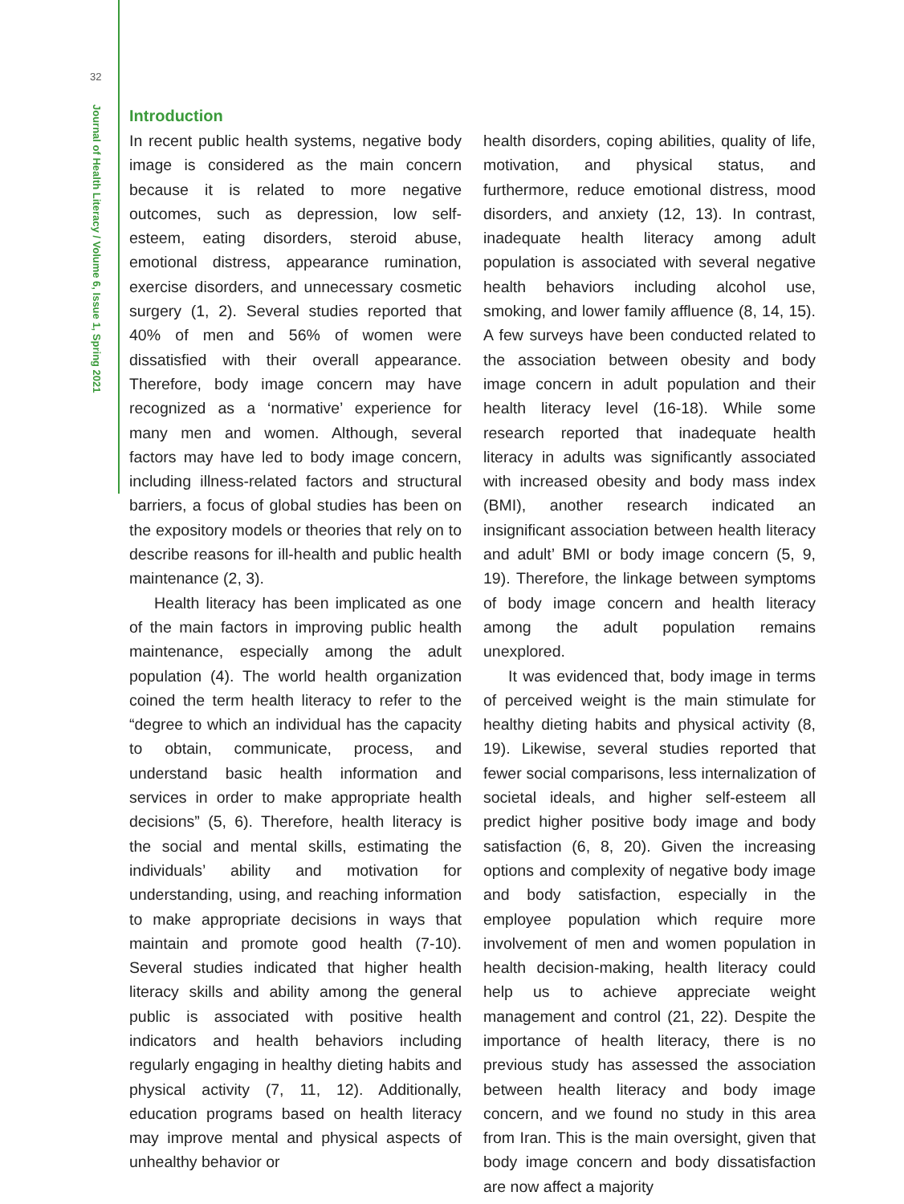32
Journal of Health Literacy / Volume 6, Issue 1, Spring 2021
Introduction
In recent public health systems, negative body image is considered as the main concern because it is related to more negative outcomes, such as depression, low self-esteem, eating disorders, steroid abuse, emotional distress, appearance rumination, exercise disorders, and unnecessary cosmetic surgery (1, 2). Several studies reported that 40% of men and 56% of women were dissatisfied with their overall appearance. Therefore, body image concern may have recognized as a ‘normative’ experience for many men and women. Although, several factors may have led to body image concern, including illness-related factors and structural barriers, a focus of global studies has been on the expository models or theories that rely on to describe reasons for ill-health and public health maintenance (2, 3).
Health literacy has been implicated as one of the main factors in improving public health maintenance, especially among the adult population (4). The world health organization coined the term health literacy to refer to the “degree to which an individual has the capacity to obtain, communicate, process, and understand basic health information and services in order to make appropriate health decisions” (5, 6). Therefore, health literacy is the social and mental skills, estimating the individuals’ ability and motivation for understanding, using, and reaching information to make appropriate decisions in ways that maintain and promote good health (7-10). Several studies indicated that higher health literacy skills and ability among the general public is associated with positive health indicators and health behaviors including regularly engaging in healthy dieting habits and physical activity (7, 11, 12). Additionally, education programs based on health literacy may improve mental and physical aspects of unhealthy behavior or
health disorders, coping abilities, quality of life, motivation, and physical status, and furthermore, reduce emotional distress, mood disorders, and anxiety (12, 13). In contrast, inadequate health literacy among adult population is associated with several negative health behaviors including alcohol use, smoking, and lower family affluence (8, 14, 15). A few surveys have been conducted related to the association between obesity and body image concern in adult population and their health literacy level (16-18). While some research reported that inadequate health literacy in adults was significantly associated with increased obesity and body mass index (BMI), another research indicated an insignificant association between health literacy and adult’ BMI or body image concern (5, 9, 19). Therefore, the linkage between symptoms of body image concern and health literacy among the adult population remains unexplored.
It was evidenced that, body image in terms of perceived weight is the main stimulate for healthy dieting habits and physical activity (8, 19). Likewise, several studies reported that fewer social comparisons, less internalization of societal ideals, and higher self-esteem all predict higher positive body image and body satisfaction (6, 8, 20). Given the increasing options and complexity of negative body image and body satisfaction, especially in the employee population which require more involvement of men and women population in health decision-making, health literacy could help us to achieve appreciate weight management and control (21, 22). Despite the importance of health literacy, there is no previous study has assessed the association between health literacy and body image concern, and we found no study in this area from Iran. This is the main oversight, given that body image concern and body dissatisfaction are now affect a majority